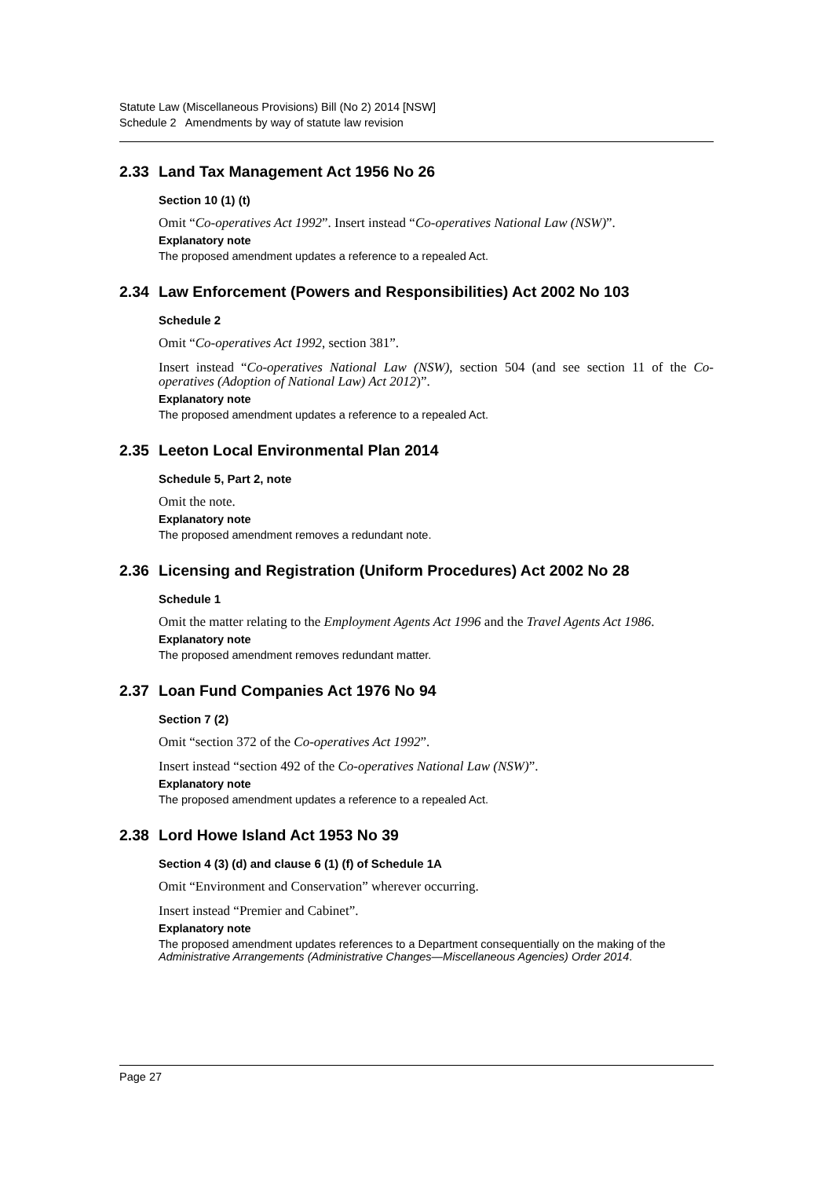Statute Law (Miscellaneous Provisions) Bill (No 2) 2014 [NSW]
Schedule 2 Amendments by way of statute law revision
2.33 Land Tax Management Act 1956 No 26
Section 10 (1) (t)
Omit “Co-operatives Act 1992”. Insert instead “Co-operatives National Law (NSW)”.
Explanatory note
The proposed amendment updates a reference to a repealed Act.
2.34 Law Enforcement (Powers and Responsibilities) Act 2002 No 103
Schedule 2
Omit “Co-operatives Act 1992, section 381”.
Insert instead “Co-operatives National Law (NSW), section 504 (and see section 11 of the Co-operatives (Adoption of National Law) Act 2012)”.
Explanatory note
The proposed amendment updates a reference to a repealed Act.
2.35 Leeton Local Environmental Plan 2014
Schedule 5, Part 2, note
Omit the note.
Explanatory note
The proposed amendment removes a redundant note.
2.36 Licensing and Registration (Uniform Procedures) Act 2002 No 28
Schedule 1
Omit the matter relating to the Employment Agents Act 1996 and the Travel Agents Act 1986.
Explanatory note
The proposed amendment removes redundant matter.
2.37 Loan Fund Companies Act 1976 No 94
Section 7 (2)
Omit “section 372 of the Co-operatives Act 1992”.
Insert instead “section 492 of the Co-operatives National Law (NSW)”.
Explanatory note
The proposed amendment updates a reference to a repealed Act.
2.38 Lord Howe Island Act 1953 No 39
Section 4 (3) (d) and clause 6 (1) (f) of Schedule 1A
Omit “Environment and Conservation” wherever occurring.
Insert instead “Premier and Cabinet”.
Explanatory note
The proposed amendment updates references to a Department consequentially on the making of the Administrative Arrangements (Administrative Changes—Miscellaneous Agencies) Order 2014.
Page 27